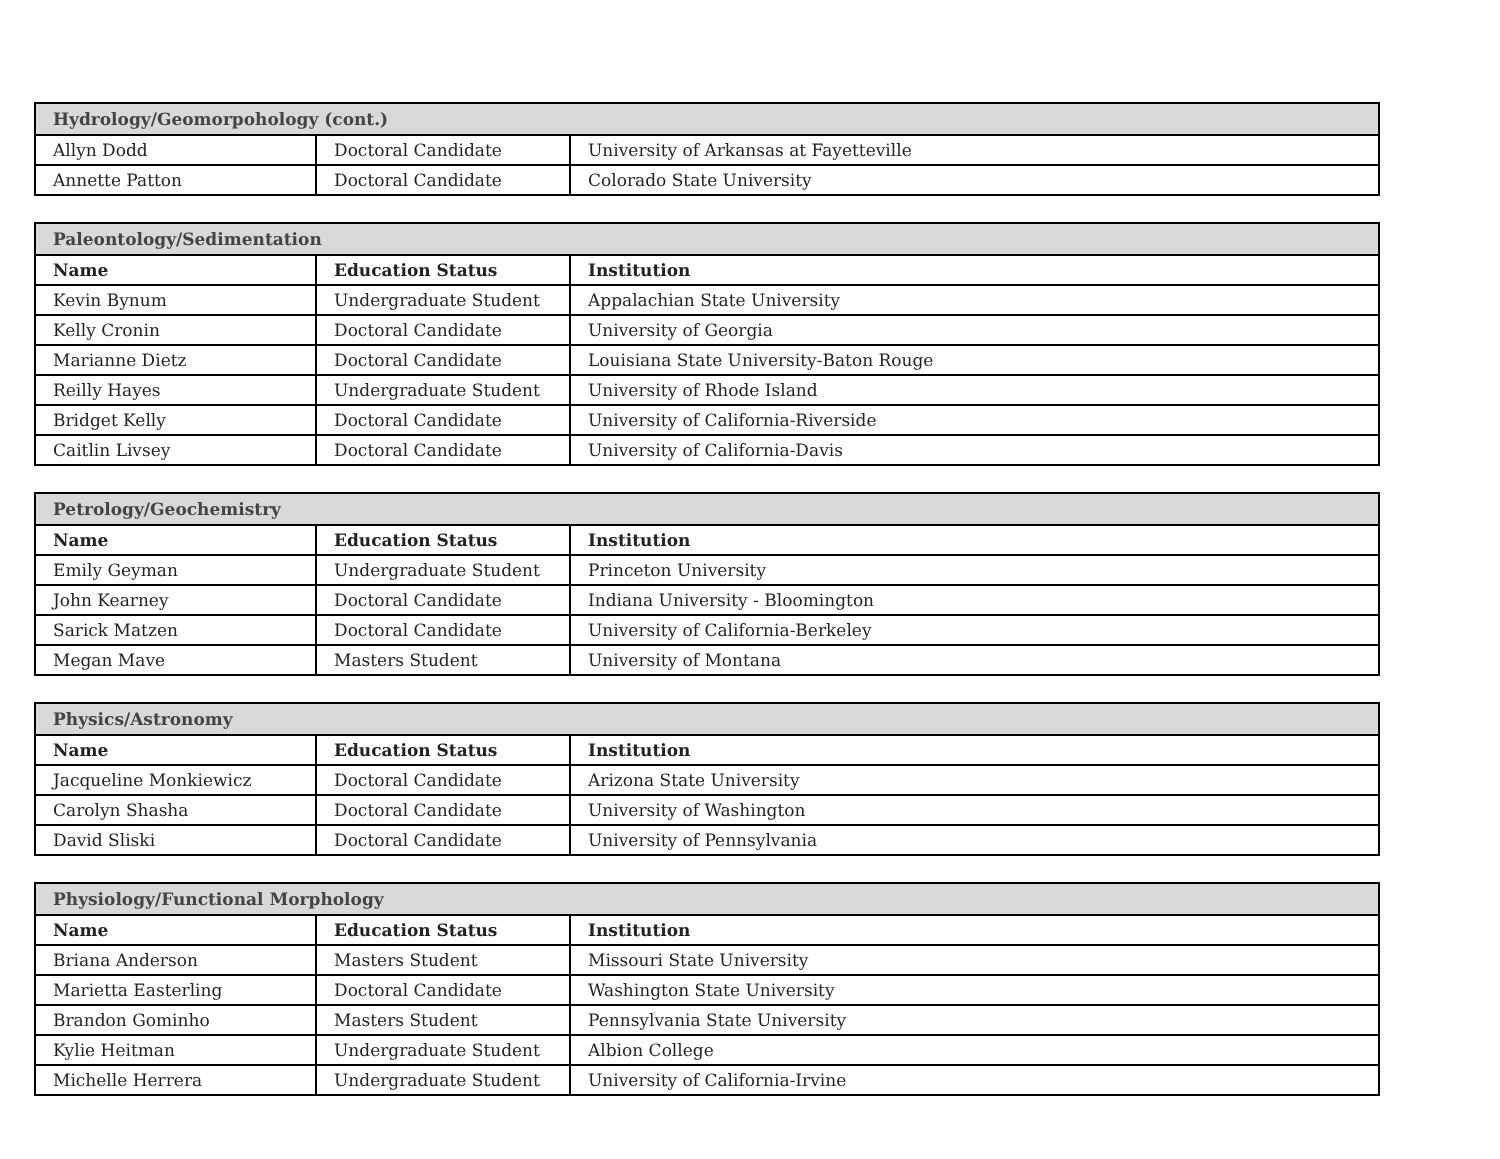| Hydrology/Geomorpohology (cont.) | | |
| --- | --- | --- |
| Allyn Dodd | Doctoral Candidate | University of Arkansas at Fayetteville |
| Annette Patton | Doctoral Candidate | Colorado State University |
| Paleontology/Sedimentation | | |
| --- | --- | --- |
| Name | Education Status | Institution |
| Kevin Bynum | Undergraduate Student | Appalachian State University |
| Kelly Cronin | Doctoral Candidate | University of Georgia |
| Marianne Dietz | Doctoral Candidate | Louisiana State University-Baton Rouge |
| Reilly Hayes | Undergraduate Student | University of Rhode Island |
| Bridget Kelly | Doctoral Candidate | University of California-Riverside |
| Caitlin Livsey | Doctoral Candidate | University of California-Davis |
| Petrology/Geochemistry | | |
| --- | --- | --- |
| Name | Education Status | Institution |
| Emily Geyman | Undergraduate Student | Princeton University |
| John Kearney | Doctoral Candidate | Indiana University - Bloomington |
| Sarick Matzen | Doctoral Candidate | University of California-Berkeley |
| Megan Mave | Masters Student | University of Montana |
| Physics/Astronomy | | |
| --- | --- | --- |
| Name | Education Status | Institution |
| Jacqueline Monkiewicz | Doctoral Candidate | Arizona State University |
| Carolyn Shasha | Doctoral Candidate | University of Washington |
| David Sliski | Doctoral Candidate | University of Pennsylvania |
| Physiology/Functional Morphology | | |
| --- | --- | --- |
| Name | Education Status | Institution |
| Briana Anderson | Masters Student | Missouri State University |
| Marietta Easterling | Doctoral Candidate | Washington State University |
| Brandon Gominho | Masters Student | Pennsylvania State University |
| Kylie Heitman | Undergraduate Student | Albion College |
| Michelle Herrera | Undergraduate Student | University of California-Irvine |